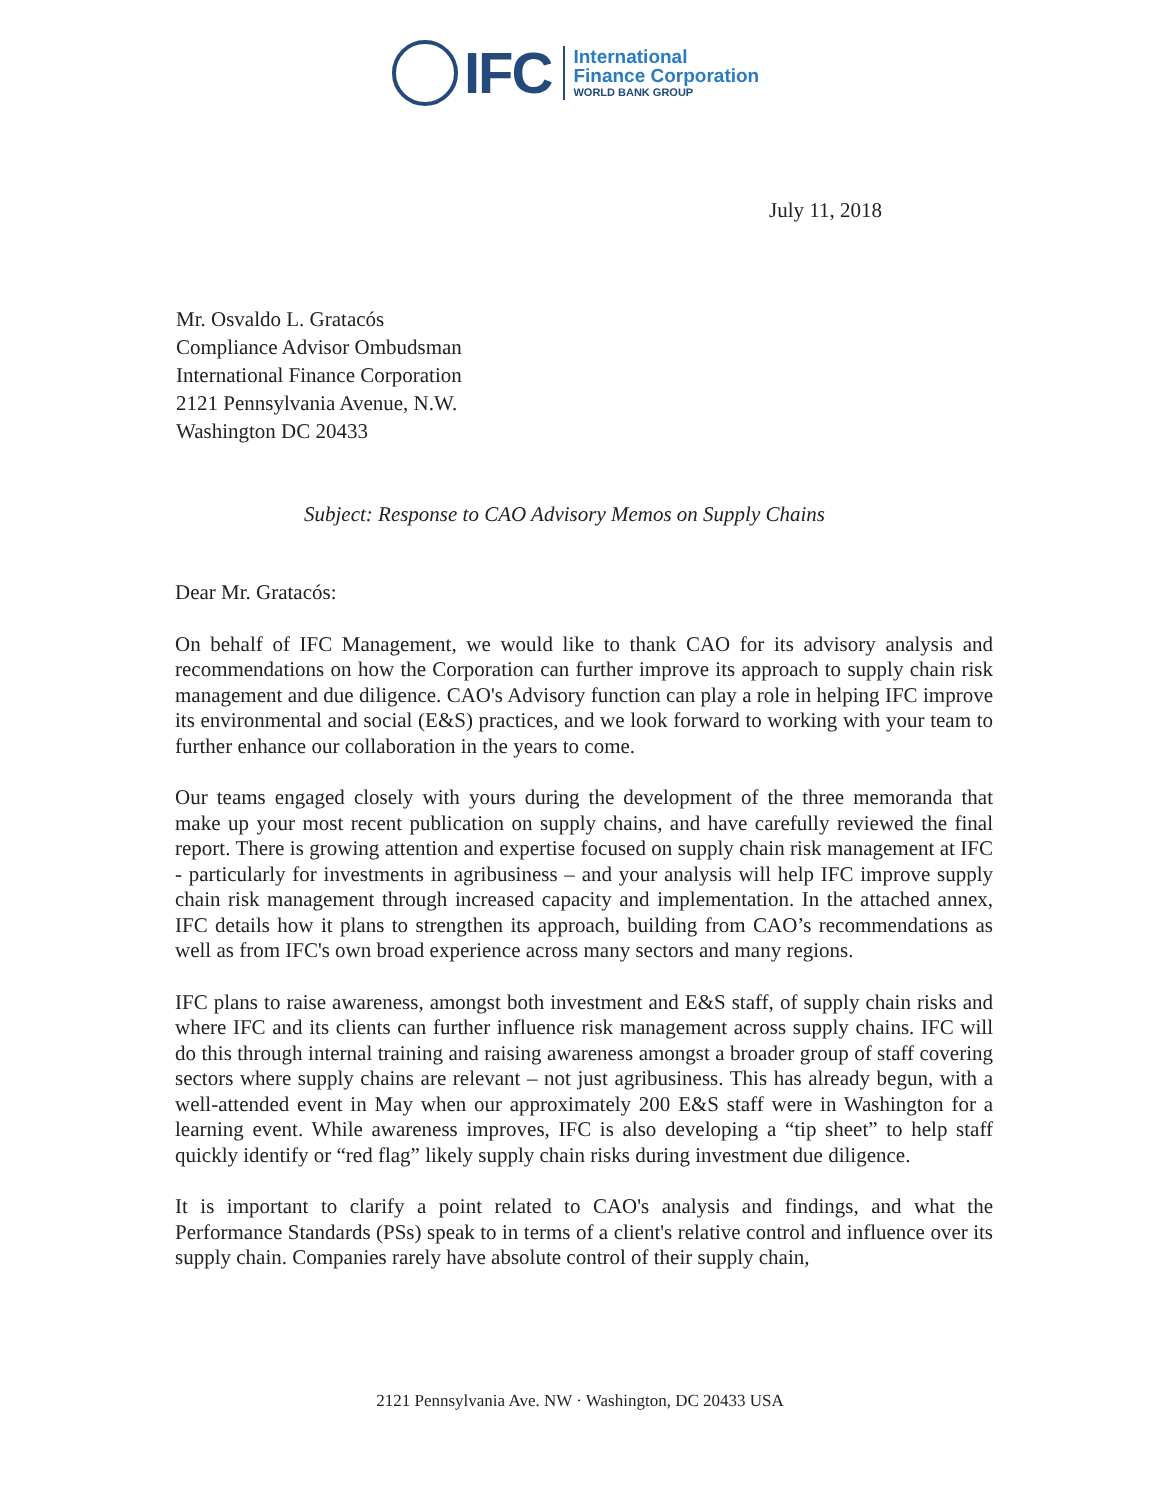IFC
International
Finance Corporation
WORLD BANK GROUP
July 11, 2018
Mr. Osvaldo L. Gratacós
Compliance Advisor Ombudsman
International Finance Corporation
2121 Pennsylvania Avenue, N.W.
Washington DC 20433
Subject: Response to CAO Advisory Memos on Supply Chains
Dear Mr. Gratacós:
On behalf of IFC Management, we would like to thank CAO for its advisory analysis and recommendations on how the Corporation can further improve its approach to supply chain risk management and due diligence. CAO's Advisory function can play a role in helping IFC improve its environmental and social (E&S) practices, and we look forward to working with your team to further enhance our collaboration in the years to come.
Our teams engaged closely with yours during the development of the three memoranda that make up your most recent publication on supply chains, and have carefully reviewed the final report. There is growing attention and expertise focused on supply chain risk management at IFC - particularly for investments in agribusiness – and your analysis will help IFC improve supply chain risk management through increased capacity and implementation. In the attached annex, IFC details how it plans to strengthen its approach, building from CAO’s recommendations as well as from IFC's own broad experience across many sectors and many regions.
IFC plans to raise awareness, amongst both investment and E&S staff, of supply chain risks and where IFC and its clients can further influence risk management across supply chains. IFC will do this through internal training and raising awareness amongst a broader group of staff covering sectors where supply chains are relevant – not just agribusiness. This has already begun, with a well-attended event in May when our approximately 200 E&S staff were in Washington for a learning event. While awareness improves, IFC is also developing a “tip sheet” to help staff quickly identify or “red flag” likely supply chain risks during investment due diligence.
It is important to clarify a point related to CAO's analysis and findings, and what the Performance Standards (PSs) speak to in terms of a client's relative control and influence over its supply chain. Companies rarely have absolute control of their supply chain,
2121 Pennsylvania Ave. NW · Washington, DC 20433 USA